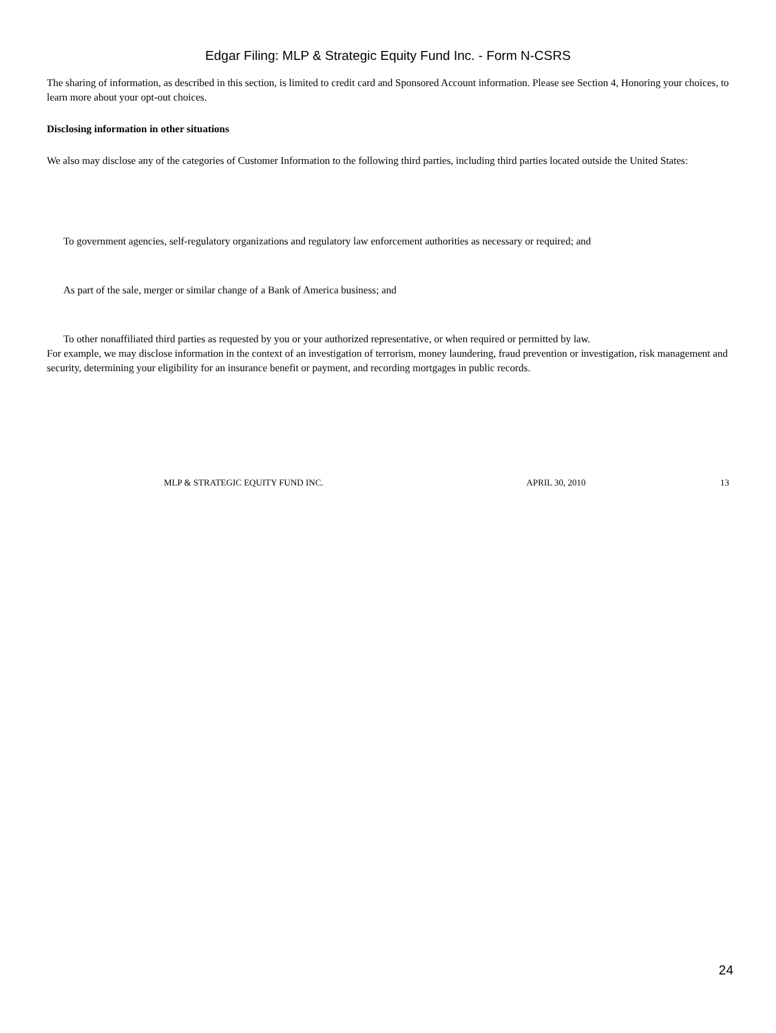Edgar Filing: MLP & Strategic Equity Fund Inc. - Form N-CSRS
The sharing of information, as described in this section, is limited to credit card and Sponsored Account information. Please see Section 4, Honoring your choices, to learn more about your opt-out choices.
Disclosing information in other situations
We also may disclose any of the categories of Customer Information to the following third parties, including third parties located outside the United States:
To government agencies, self-regulatory organizations and regulatory law enforcement authorities as necessary or required; and
As part of the sale, merger or similar change of a Bank of America business; and
To other nonaffiliated third parties as requested by you or your authorized representative, or when required or permitted by law.
For example, we may disclose information in the context of an investigation of terrorism, money laundering, fraud prevention or investigation, risk management and security, determining your eligibility for an insurance benefit or payment, and recording mortgages in public records.
MLP & STRATEGIC EQUITY FUND INC. APRIL 30, 2010 13
24